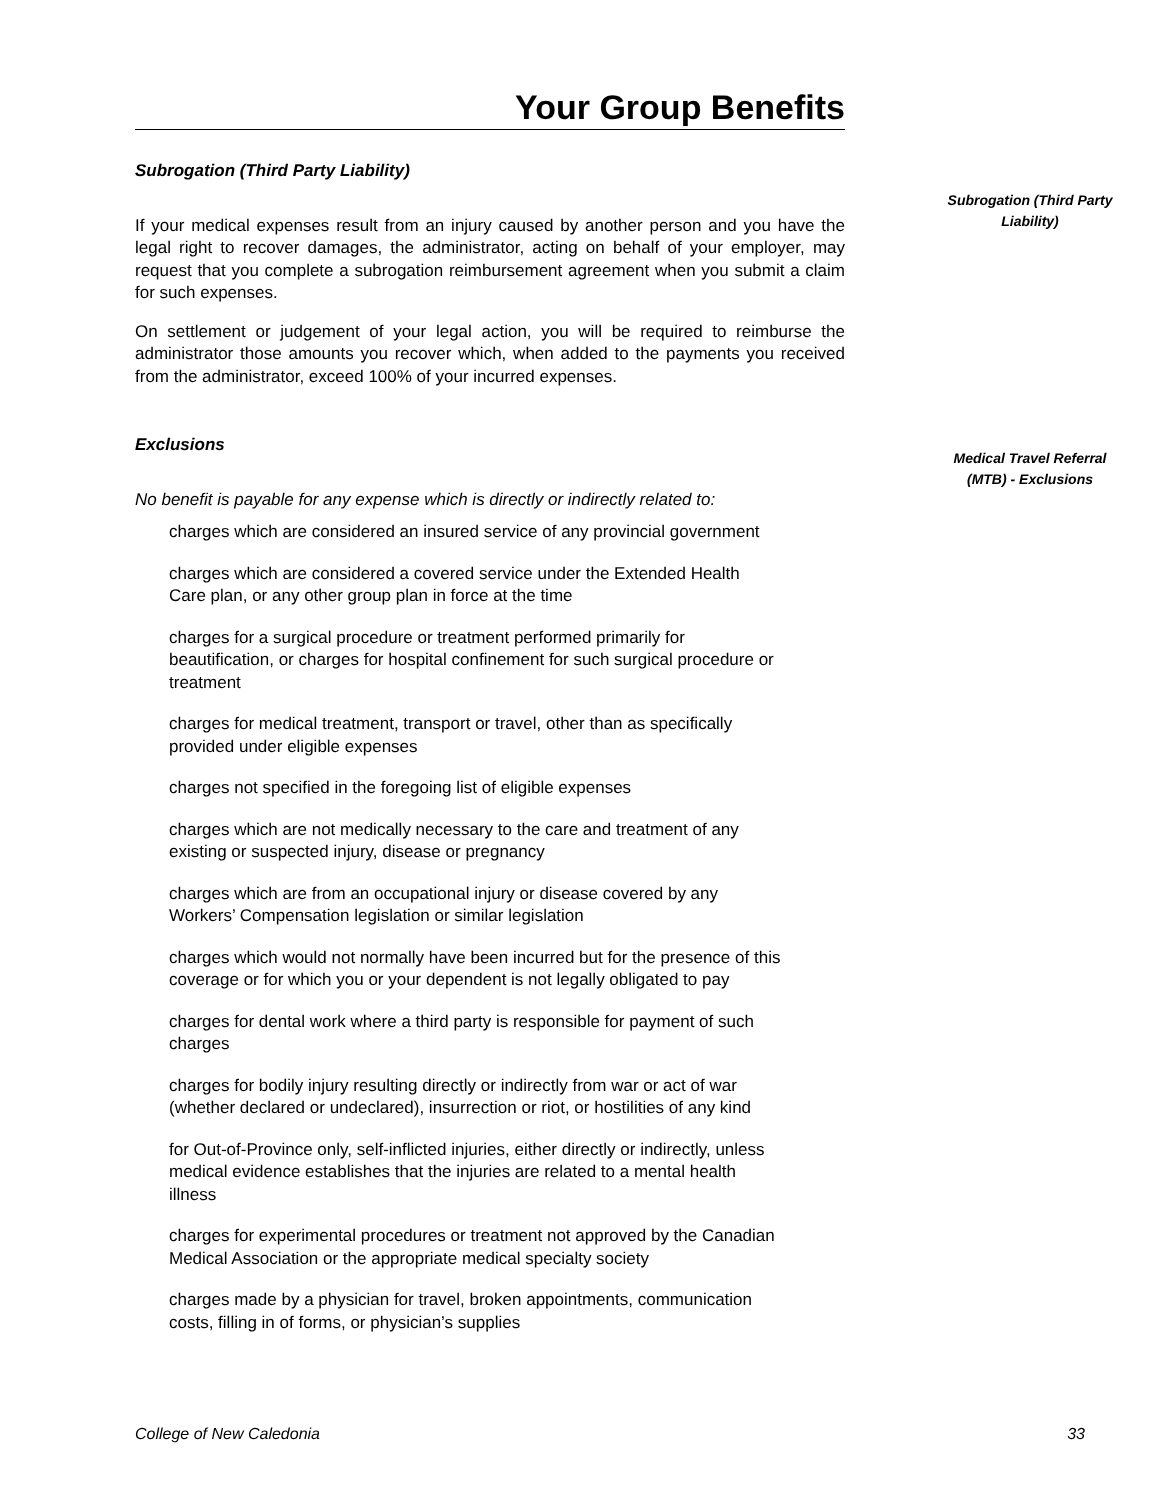Your Group Benefits
Subrogation (Third Party Liability)
Medical Travel Referral (MTB) - Exclusions
Subrogation (Third Party Liability)
If your medical expenses result from an injury caused by another person and you have the legal right to recover damages, the administrator, acting on behalf of your employer, may request that you complete a subrogation reimbursement agreement when you submit a claim for such expenses.
On settlement or judgement of your legal action, you will be required to reimburse the administrator those amounts you recover which, when added to the payments you received from the administrator, exceed 100% of your incurred expenses.
Exclusions
No benefit is payable for any expense which is directly or indirectly related to:
charges which are considered an insured service of any provincial government
charges which are considered a covered service under the Extended Health
Care plan, or any other group plan in force at the time
charges for a surgical procedure or treatment performed primarily for
beautification, or charges for hospital confinement for such surgical procedure or
treatment
charges for medical treatment, transport or travel, other than as specifically
provided under eligible expenses
charges not specified in the foregoing list of eligible expenses
charges which are not medically necessary to the care and treatment of any
existing or suspected injury, disease or pregnancy
charges which are from an occupational injury or disease covered by any
Workers’ Compensation legislation or similar legislation
charges which would not normally have been incurred but for the presence of this
coverage or for which you or your dependent is not legally obligated to pay
charges for dental work where a third party is responsible for payment of such
charges
charges for bodily injury resulting directly or indirectly from war or act of war
(whether declared or undeclared), insurrection or riot, or hostilities of any kind
for Out-of-Province only, self-inflicted injuries, either directly or indirectly, unless
medical evidence establishes that the injuries are related to a mental health
illness
charges for experimental procedures or treatment not approved by the Canadian
Medical Association or the appropriate medical specialty society
charges made by a physician for travel, broken appointments, communication
costs, filling in of forms, or physician’s supplies
College of New Caledonia 33